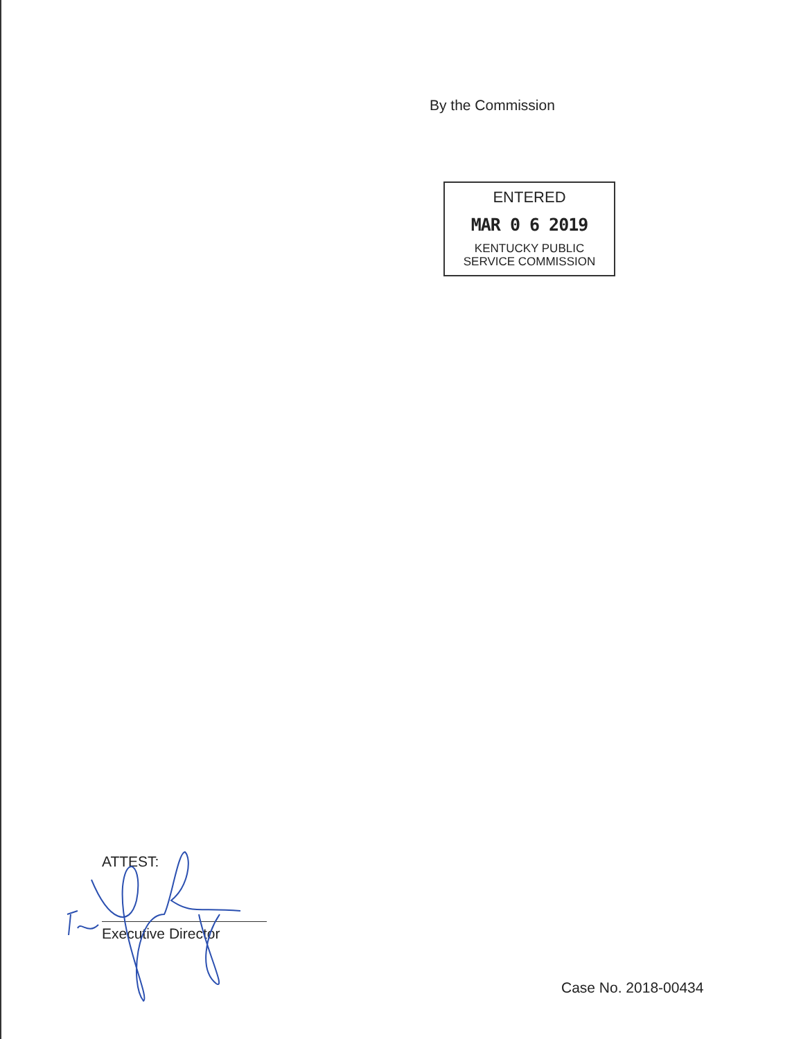By the Commission
ENTERED
MAR 0 6 2019
KENTUCKY PUBLIC
SERVICE COMMISSION
ATTEST:
Executive Director
Case No. 2018-00434